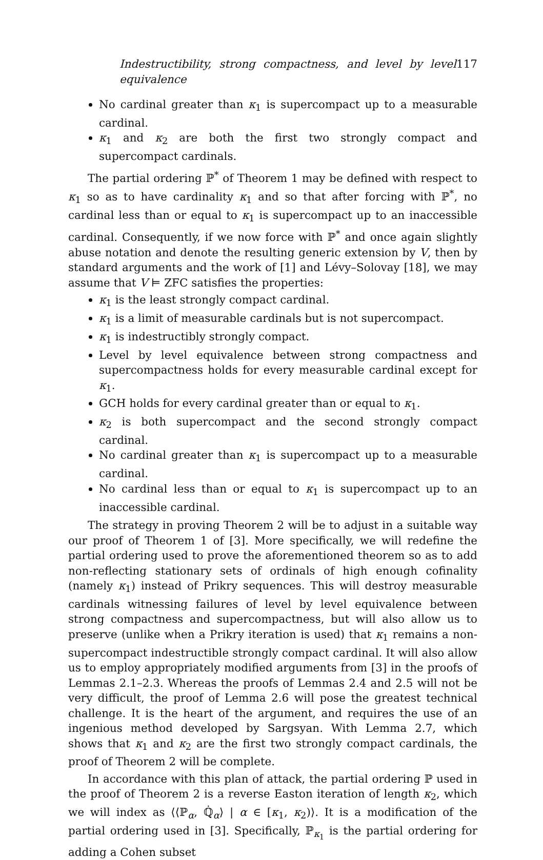Indestructibility, strong compactness, and level by level equivalence 117
No cardinal greater than κ<sub>1</sub> is supercompact up to a measurable cardinal.
κ<sub>1</sub> and κ<sub>2</sub> are both the first two strongly compact and supercompact cardinals.
The partial ordering ℙ<sup>*</sup> of Theorem 1 may be defined with respect to κ<sub>1</sub> so as to have cardinality κ<sub>1</sub> and so that after forcing with ℙ<sup>*</sup>, no cardinal less than or equal to κ<sub>1</sub> is supercompact up to an inaccessible cardinal. Consequently, if we now force with ℙ<sup>*</sup> and once again slightly abuse notation and denote the resulting generic extension by V, then by standard arguments and the work of [1] and Lévy–Solovay [18], we may assume that V ⊨ ZFC satisfies the properties:
κ<sub>1</sub> is the least strongly compact cardinal.
κ<sub>1</sub> is a limit of measurable cardinals but is not supercompact.
κ<sub>1</sub> is indestructibly strongly compact.
Level by level equivalence between strong compactness and supercompactness holds for every measurable cardinal except for κ<sub>1</sub>.
GCH holds for every cardinal greater than or equal to κ<sub>1</sub>.
κ<sub>2</sub> is both supercompact and the second strongly compact cardinal.
No cardinal greater than κ<sub>1</sub> is supercompact up to a measurable cardinal.
No cardinal less than or equal to κ<sub>1</sub> is supercompact up to an inaccessible cardinal.
The strategy in proving Theorem 2 will be to adjust in a suitable way our proof of Theorem 1 of [3]. More specifically, we will redefine the partial ordering used to prove the aforementioned theorem so as to add non-reflecting stationary sets of ordinals of high enough cofinality (namely κ<sub>1</sub>) instead of Prikry sequences. This will destroy measurable cardinals witnessing failures of level by level equivalence between strong compactness and supercompactness, but will also allow us to preserve (unlike when a Prikry iteration is used) that κ<sub>1</sub> remains a non-supercompact indestructible strongly compact cardinal. It will also allow us to employ appropriately modified arguments from [3] in the proofs of Lemmas 2.1–2.3. Whereas the proofs of Lemmas 2.4 and 2.5 will not be very difficult, the proof of Lemma 2.6 will pose the greatest technical challenge. It is the heart of the argument, and requires the use of an ingenious method developed by Sargsyan. With Lemma 2.7, which shows that κ<sub>1</sub> and κ<sub>2</sub> are the first two strongly compact cardinals, the proof of Theorem 2 will be complete.
In accordance with this plan of attack, the partial ordering ℙ used in the proof of Theorem 2 is a reverse Easton iteration of length κ<sub>2</sub>, which we will index as ⟨⟨ℙ<sub>α</sub>, ℚ̇<sub>α</sub>⟩ | α ∈ [κ<sub>1</sub>, κ<sub>2</sub>)⟩. It is a modification of the partial ordering used in [3]. Specifically, ℙ<sub>κ<sub>1</sub></sub> is the partial ordering for adding a Cohen subset